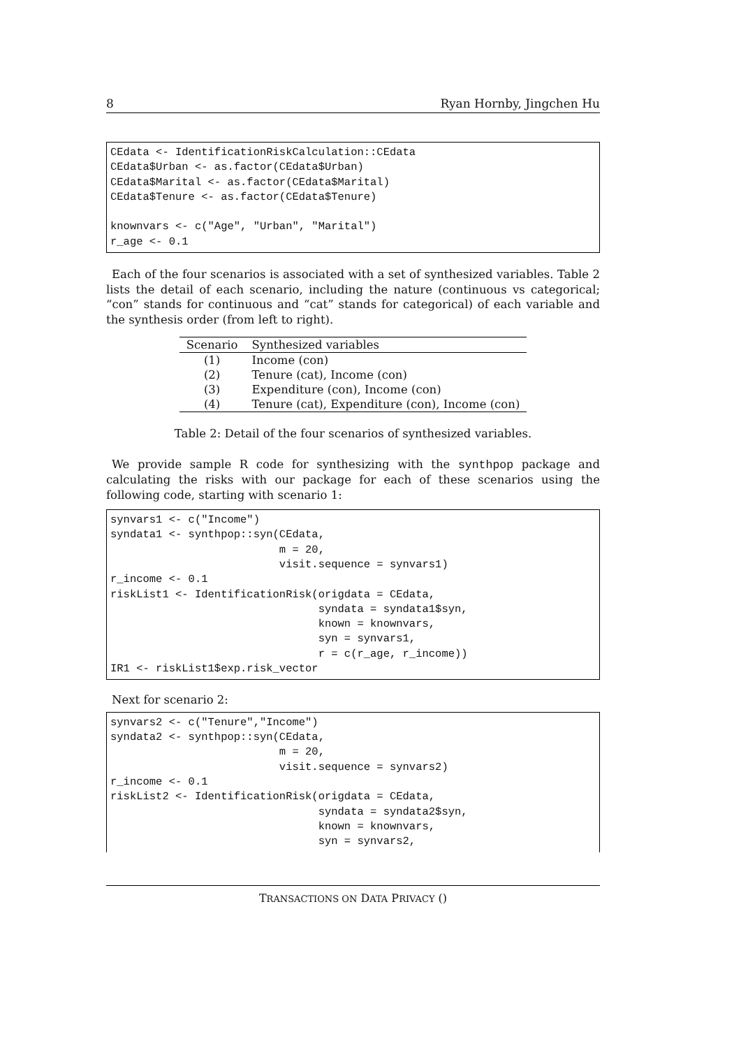8 Ryan Hornby, Jingchen Hu
CEdata <- IdentificationRiskCalculation::CEdata
CEdata$Urban <- as.factor(CEdata$Urban)
CEdata$Marital <- as.factor(CEdata$Marital)
CEdata$Tenure <- as.factor(CEdata$Tenure)

knownvars <- c("Age", "Urban", "Marital")
r_age <- 0.1
Each of the four scenarios is associated with a set of synthesized variables. Table 2 lists the detail of each scenario, including the nature (continuous vs categorical; “con” stands for continuous and “cat” stands for categorical) of each variable and the synthesis order (from left to right).
| Scenario | Synthesized variables |
| --- | --- |
| (1) | Income (con) |
| (2) | Tenure (cat), Income (con) |
| (3) | Expenditure (con), Income (con) |
| (4) | Tenure (cat), Expenditure (con), Income (con) |
Table 2: Detail of the four scenarios of synthesized variables.
We provide sample R code for synthesizing with the synthpop package and calculating the risks with our package for each of these scenarios using the following code, starting with scenario 1:
synvars1 <- c("Income")
syndata1 <- synthpop::syn(CEdata,
                          m = 20,
                          visit.sequence = synvars1)
r_income <- 0.1
riskList1 <- IdentificationRisk(origdata = CEdata,
                                syndata = syndata1$syn,
                                known = knownvars,
                                syn = synvars1,
                                r = c(r_age, r_income))
IR1 <- riskList1$exp.risk_vector
Next for scenario 2:
synvars2 <- c("Tenure","Income")
syndata2 <- synthpop::syn(CEdata,
                          m = 20,
                          visit.sequence = synvars2)
r_income <- 0.1
riskList2 <- IdentificationRisk(origdata = CEdata,
                                syndata = syndata2$syn,
                                known = knownvars,
                                syn = synvars2,
TRANSACTIONS ON DATA PRIVACY ()